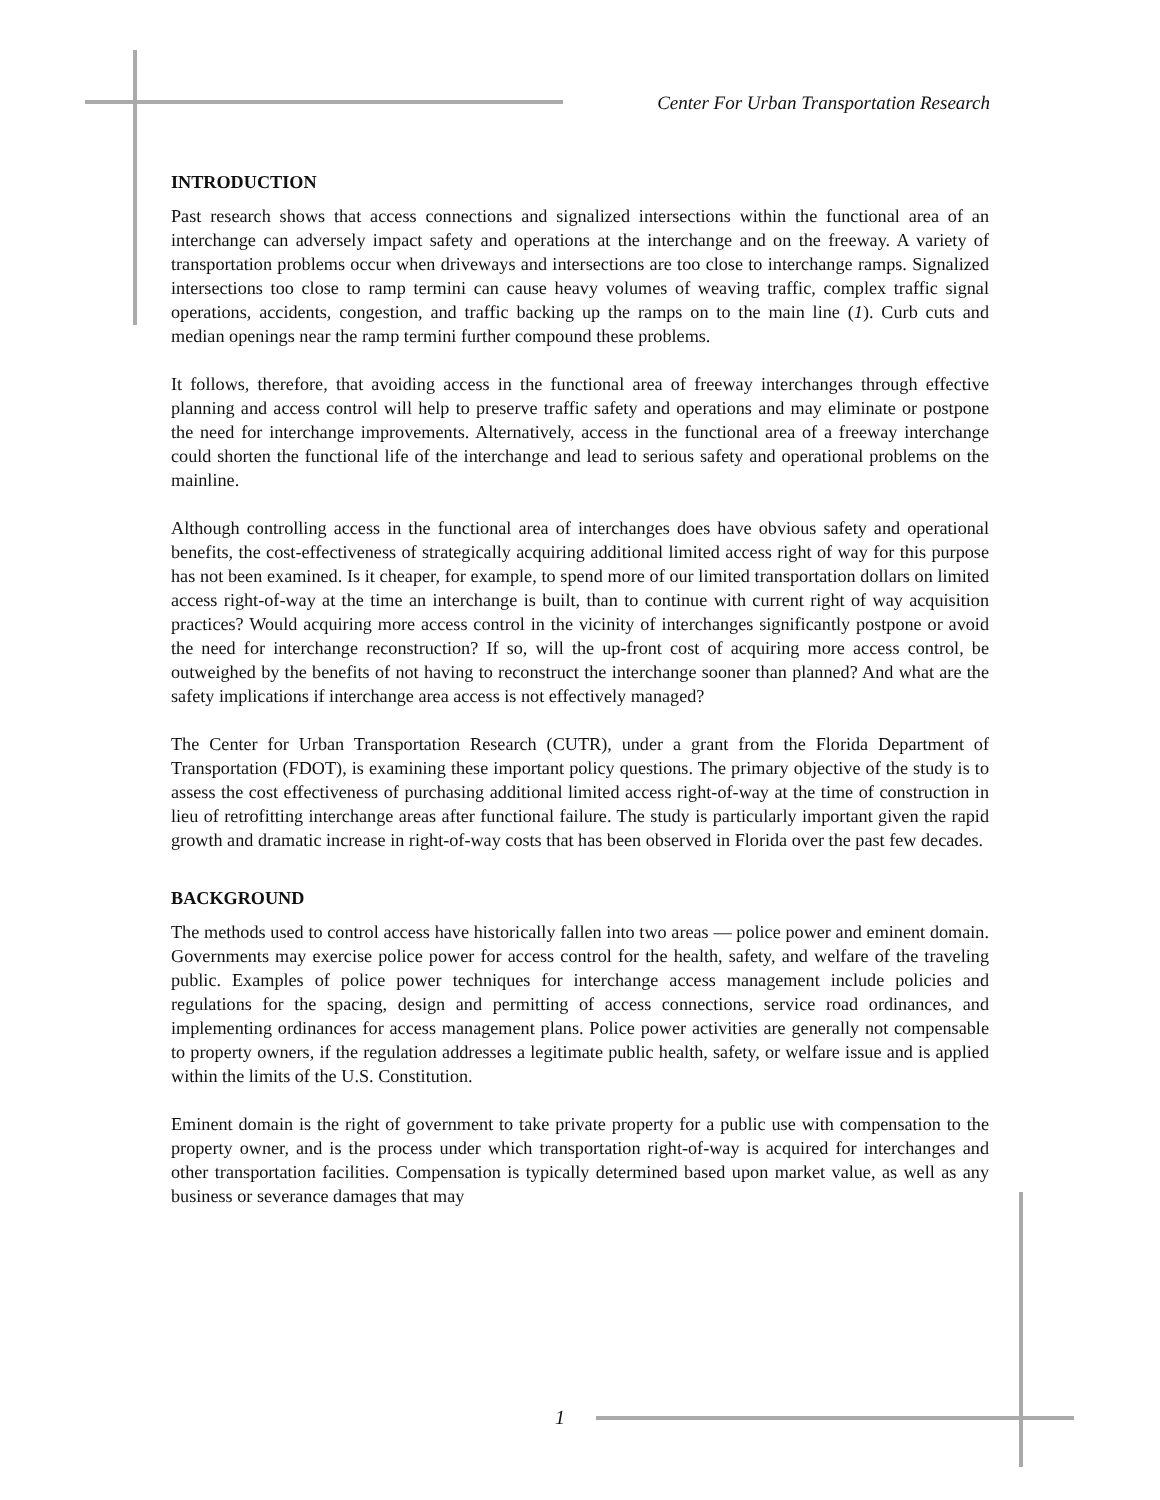Center For Urban Transportation Research
INTRODUCTION
Past research shows that access connections and signalized intersections within the functional area of an interchange can adversely impact safety and operations at the interchange and on the freeway. A variety of transportation problems occur when driveways and intersections are too close to interchange ramps. Signalized intersections too close to ramp termini can cause heavy volumes of weaving traffic, complex traffic signal operations, accidents, congestion, and traffic backing up the ramps on to the main line (1). Curb cuts and median openings near the ramp termini further compound these problems.
It follows, therefore, that avoiding access in the functional area of freeway interchanges through effective planning and access control will help to preserve traffic safety and operations and may eliminate or postpone the need for interchange improvements. Alternatively, access in the functional area of a freeway interchange could shorten the functional life of the interchange and lead to serious safety and operational problems on the mainline.
Although controlling access in the functional area of interchanges does have obvious safety and operational benefits, the cost-effectiveness of strategically acquiring additional limited access right of way for this purpose has not been examined. Is it cheaper, for example, to spend more of our limited transportation dollars on limited access right-of-way at the time an interchange is built, than to continue with current right of way acquisition practices? Would acquiring more access control in the vicinity of interchanges significantly postpone or avoid the need for interchange reconstruction? If so, will the up-front cost of acquiring more access control, be outweighed by the benefits of not having to reconstruct the interchange sooner than planned? And what are the safety implications if interchange area access is not effectively managed?
The Center for Urban Transportation Research (CUTR), under a grant from the Florida Department of Transportation (FDOT), is examining these important policy questions. The primary objective of the study is to assess the cost effectiveness of purchasing additional limited access right-of-way at the time of construction in lieu of retrofitting interchange areas after functional failure. The study is particularly important given the rapid growth and dramatic increase in right-of-way costs that has been observed in Florida over the past few decades.
BACKGROUND
The methods used to control access have historically fallen into two areas — police power and eminent domain. Governments may exercise police power for access control for the health, safety, and welfare of the traveling public. Examples of police power techniques for interchange access management include policies and regulations for the spacing, design and permitting of access connections, service road ordinances, and implementing ordinances for access management plans. Police power activities are generally not compensable to property owners, if the regulation addresses a legitimate public health, safety, or welfare issue and is applied within the limits of the U.S. Constitution.
Eminent domain is the right of government to take private property for a public use with compensation to the property owner, and is the process under which transportation right-of-way is acquired for interchanges and other transportation facilities. Compensation is typically determined based upon market value, as well as any business or severance damages that may
1